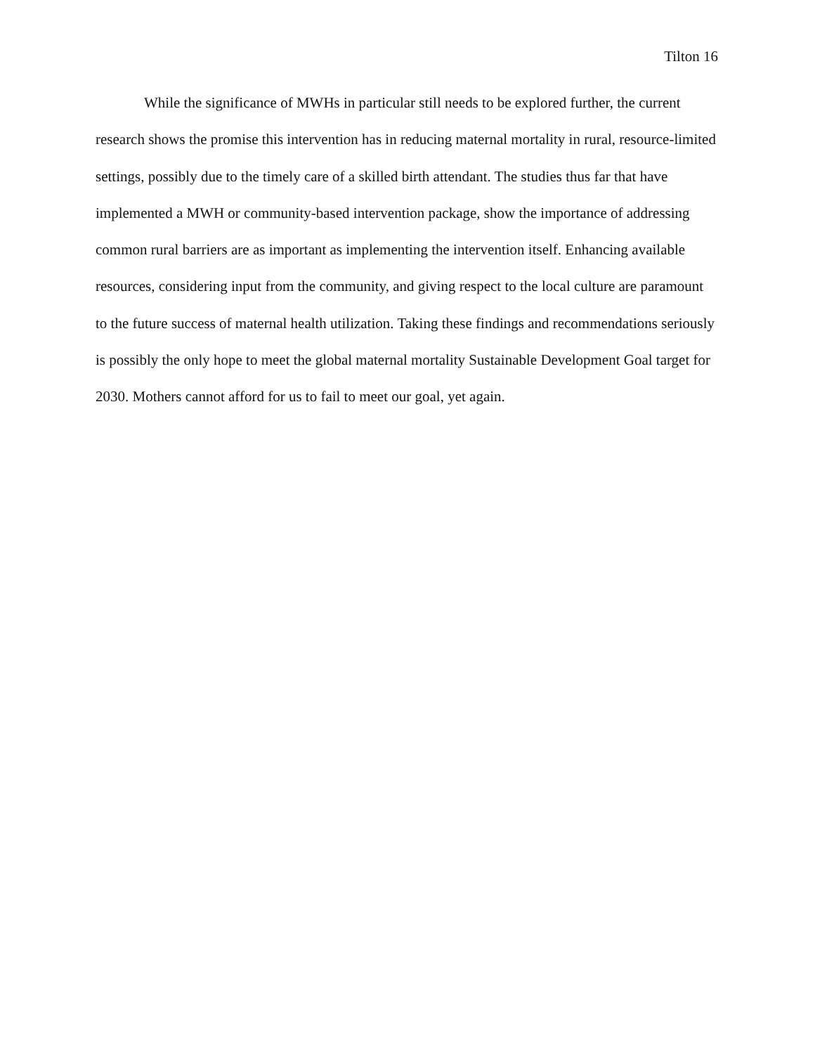Tilton 16
While the significance of MWHs in particular still needs to be explored further, the current research shows the promise this intervention has in reducing maternal mortality in rural, resource-limited settings, possibly due to the timely care of a skilled birth attendant. The studies thus far that have implemented a MWH or community-based intervention package, show the importance of addressing common rural barriers are as important as implementing the intervention itself. Enhancing available resources, considering input from the community, and giving respect to the local culture are paramount to the future success of maternal health utilization. Taking these findings and recommendations seriously is possibly the only hope to meet the global maternal mortality Sustainable Development Goal target for 2030. Mothers cannot afford for us to fail to meet our goal, yet again.